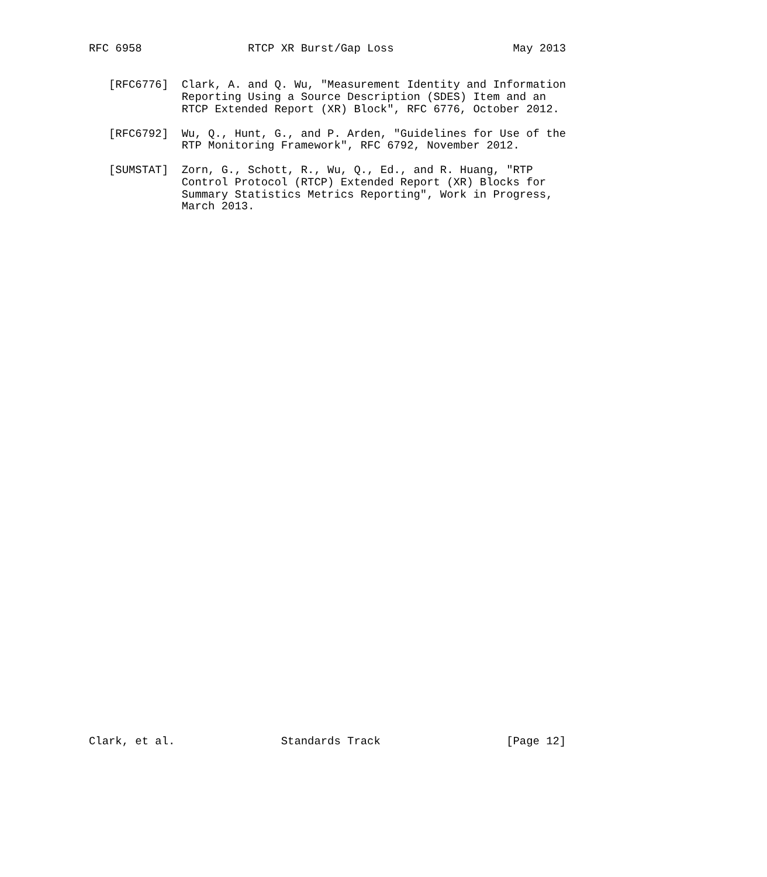RFC 6958                RTCP XR Burst/Gap Loss                  May 2013


   [RFC6776]  Clark, A. and Q. Wu, "Measurement Identity and Information
              Reporting Using a Source Description (SDES) Item and an
              RTCP Extended Report (XR) Block", RFC 6776, October 2012.

   [RFC6792]  Wu, Q., Hunt, G., and P. Arden, "Guidelines for Use of the
              RTP Monitoring Framework", RFC 6792, November 2012.

   [SUMSTAT]  Zorn, G., Schott, R., Wu, Q., Ed., and R. Huang, "RTP
              Control Protocol (RTCP) Extended Report (XR) Blocks for
              Summary Statistics Metrics Reporting", Work in Progress,
              March 2013.











































Clark, et al.                Standards Track                   [Page 12]